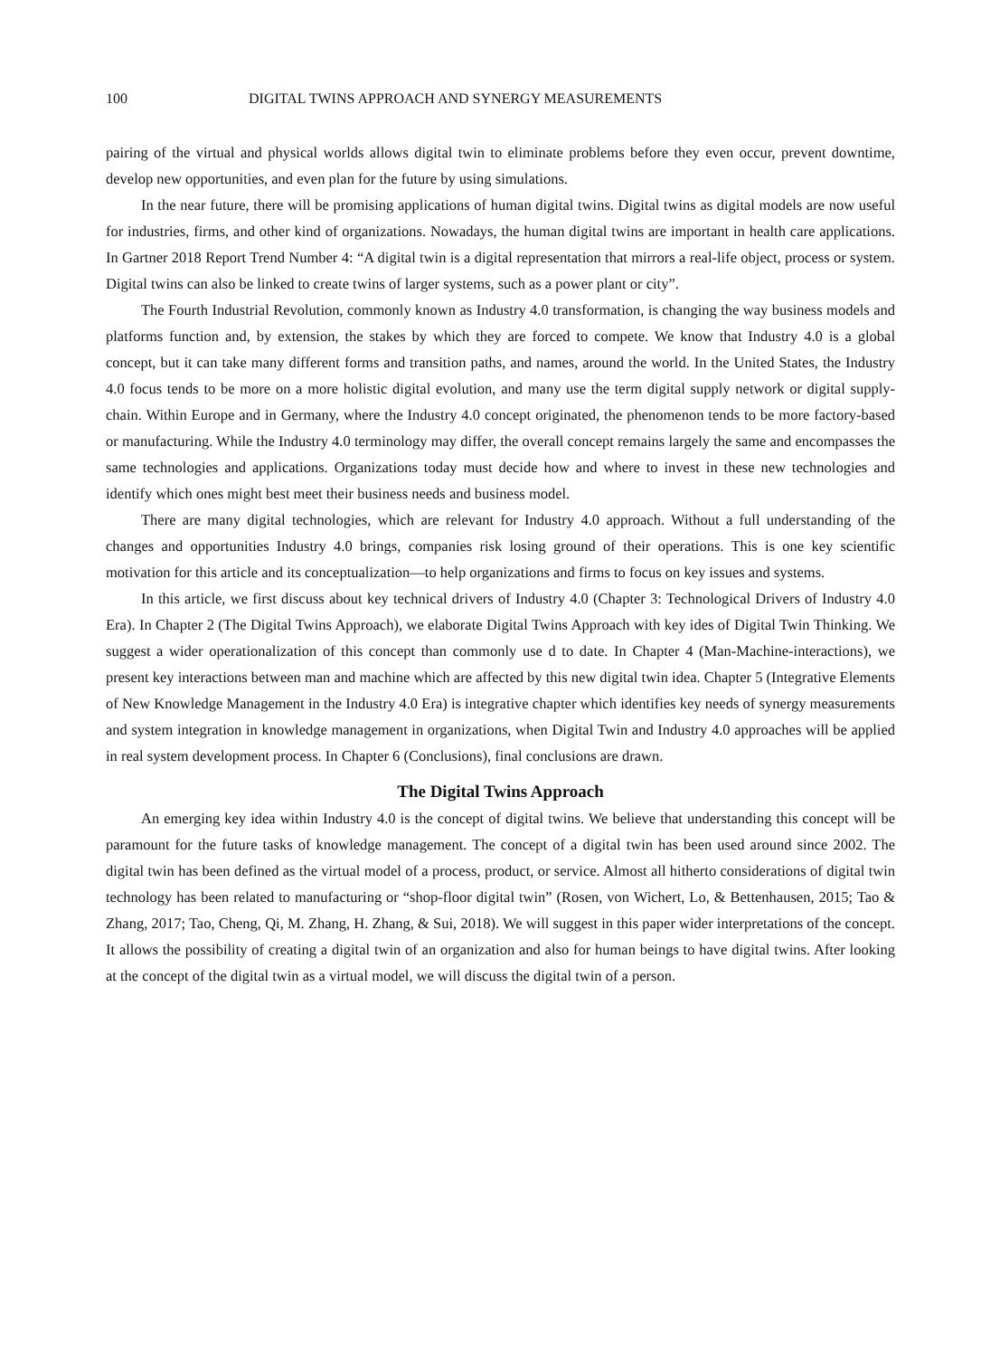100 DIGITAL TWINS APPROACH AND SYNERGY MEASUREMENTS
pairing of the virtual and physical worlds allows digital twin to eliminate problems before they even occur, prevent downtime, develop new opportunities, and even plan for the future by using simulations.
In the near future, there will be promising applications of human digital twins. Digital twins as digital models are now useful for industries, firms, and other kind of organizations. Nowadays, the human digital twins are important in health care applications. In Gartner 2018 Report Trend Number 4: “A digital twin is a digital representation that mirrors a real-life object, process or system. Digital twins can also be linked to create twins of larger systems, such as a power plant or city”.
The Fourth Industrial Revolution, commonly known as Industry 4.0 transformation, is changing the way business models and platforms function and, by extension, the stakes by which they are forced to compete. We know that Industry 4.0 is a global concept, but it can take many different forms and transition paths, and names, around the world. In the United States, the Industry 4.0 focus tends to be more on a more holistic digital evolution, and many use the term digital supply network or digital supply-chain. Within Europe and in Germany, where the Industry 4.0 concept originated, the phenomenon tends to be more factory-based or manufacturing. While the Industry 4.0 terminology may differ, the overall concept remains largely the same and encompasses the same technologies and applications. Organizations today must decide how and where to invest in these new technologies and identify which ones might best meet their business needs and business model.
There are many digital technologies, which are relevant for Industry 4.0 approach. Without a full understanding of the changes and opportunities Industry 4.0 brings, companies risk losing ground of their operations. This is one key scientific motivation for this article and its conceptualization—to help organizations and firms to focus on key issues and systems.
In this article, we first discuss about key technical drivers of Industry 4.0 (Chapter 3: Technological Drivers of Industry 4.0 Era). In Chapter 2 (The Digital Twins Approach), we elaborate Digital Twins Approach with key ides of Digital Twin Thinking. We suggest a wider operationalization of this concept than commonly use d to date. In Chapter 4 (Man-Machine-interactions), we present key interactions between man and machine which are affected by this new digital twin idea. Chapter 5 (Integrative Elements of New Knowledge Management in the Industry 4.0 Era) is integrative chapter which identifies key needs of synergy measurements and system integration in knowledge management in organizations, when Digital Twin and Industry 4.0 approaches will be applied in real system development process. In Chapter 6 (Conclusions), final conclusions are drawn.
The Digital Twins Approach
An emerging key idea within Industry 4.0 is the concept of digital twins. We believe that understanding this concept will be paramount for the future tasks of knowledge management. The concept of a digital twin has been used around since 2002. The digital twin has been defined as the virtual model of a process, product, or service. Almost all hitherto considerations of digital twin technology has been related to manufacturing or “shop-floor digital twin” (Rosen, von Wichert, Lo, & Bettenhausen, 2015; Tao & Zhang, 2017; Tao, Cheng, Qi, M. Zhang, H. Zhang, & Sui, 2018). We will suggest in this paper wider interpretations of the concept. It allows the possibility of creating a digital twin of an organization and also for human beings to have digital twins. After looking at the concept of the digital twin as a virtual model, we will discuss the digital twin of a person.